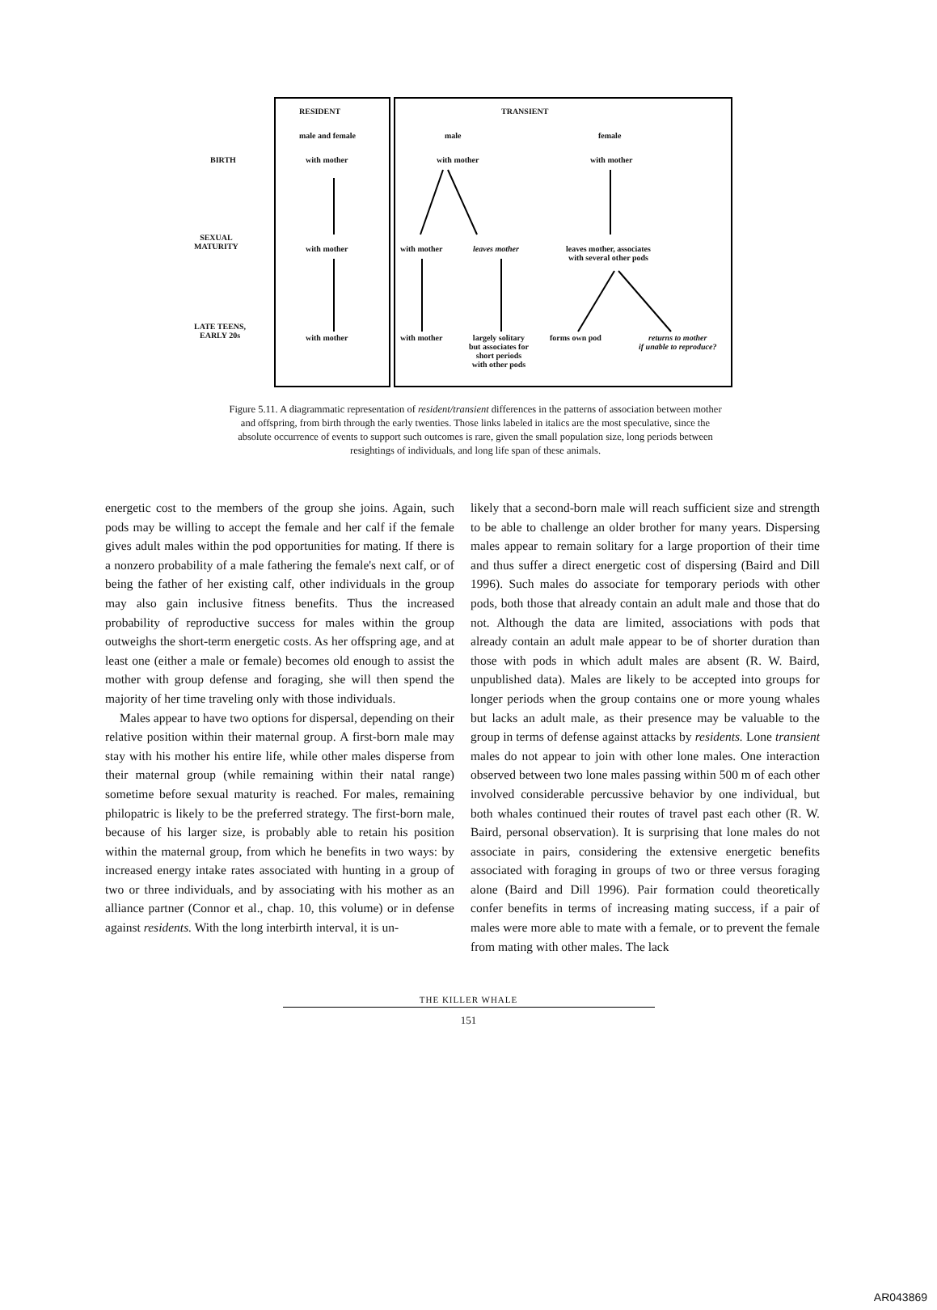RESIDENT TRANSIENT
male and female male female
BIRTH with mother with mother with mother
SEXUAL
MATURITY
with mother with mother leaves mother
leaves mother, associates
with several other pods
LATE TEENS,
EARLY 20s
with mother with mother
largely solitary
but associates for
short periods
with other pods
forms own pod
returns to mother
if unable to reproduce?
Figure 5.11. A diagrammatic representation of resident/transient differences in the patterns of association between mother and offspring, from birth through the early twenties. Those links labeled in italics are the most speculative, since the absolute occurrence of events to support such outcomes is rare, given the small population size, long periods between resightings of individuals, and long life span of these animals.
energetic cost to the members of the group she joins. Again, such pods may be willing to accept the female and her calf if the female gives adult males within the pod opportunities for mating. If there is a nonzero probability of a male fathering the female's next calf, or of being the father of her existing calf, other individuals in the group may also gain inclusive fitness benefits. Thus the increased probability of reproductive success for males within the group outweighs the short-term energetic costs. As her offspring age, and at least one (either a male or female) becomes old enough to assist the mother with group defense and foraging, she will then spend the majority of her time traveling only with those individuals.
Males appear to have two options for dispersal, depending on their relative position within their maternal group. A first-born male may stay with his mother his entire life, while other males disperse from their maternal group (while remaining within their natal range) sometime before sexual maturity is reached. For males, remaining philopatric is likely to be the preferred strategy. The first-born male, because of his larger size, is probably able to retain his position within the maternal group, from which he benefits in two ways: by increased energy intake rates associated with hunting in a group of two or three individuals, and by associating with his mother as an alliance partner (Connor et al., chap. 10, this volume) or in defense against residents. With the long interbirth interval, it is un-
likely that a second-born male will reach sufficient size and strength to be able to challenge an older brother for many years. Dispersing males appear to remain solitary for a large proportion of their time and thus suffer a direct energetic cost of dispersing (Baird and Dill 1996). Such males do associate for temporary periods with other pods, both those that already contain an adult male and those that do not. Although the data are limited, associations with pods that already contain an adult male appear to be of shorter duration than those with pods in which adult males are absent (R. W. Baird, unpublished data). Males are likely to be accepted into groups for longer periods when the group contains one or more young whales but lacks an adult male, as their presence may be valuable to the group in terms of defense against attacks by residents. Lone transient males do not appear to join with other lone males. One interaction observed between two lone males passing within 500 m of each other involved considerable percussive behavior by one individual, but both whales continued their routes of travel past each other (R. W. Baird, personal observation). It is surprising that lone males do not associate in pairs, considering the extensive energetic benefits associated with foraging in groups of two or three versus foraging alone (Baird and Dill 1996). Pair formation could theoretically confer benefits in terms of increasing mating success, if a pair of males were more able to mate with a female, or to prevent the female from mating with other males. The lack
THE KILLER WHALE
151
AR043869